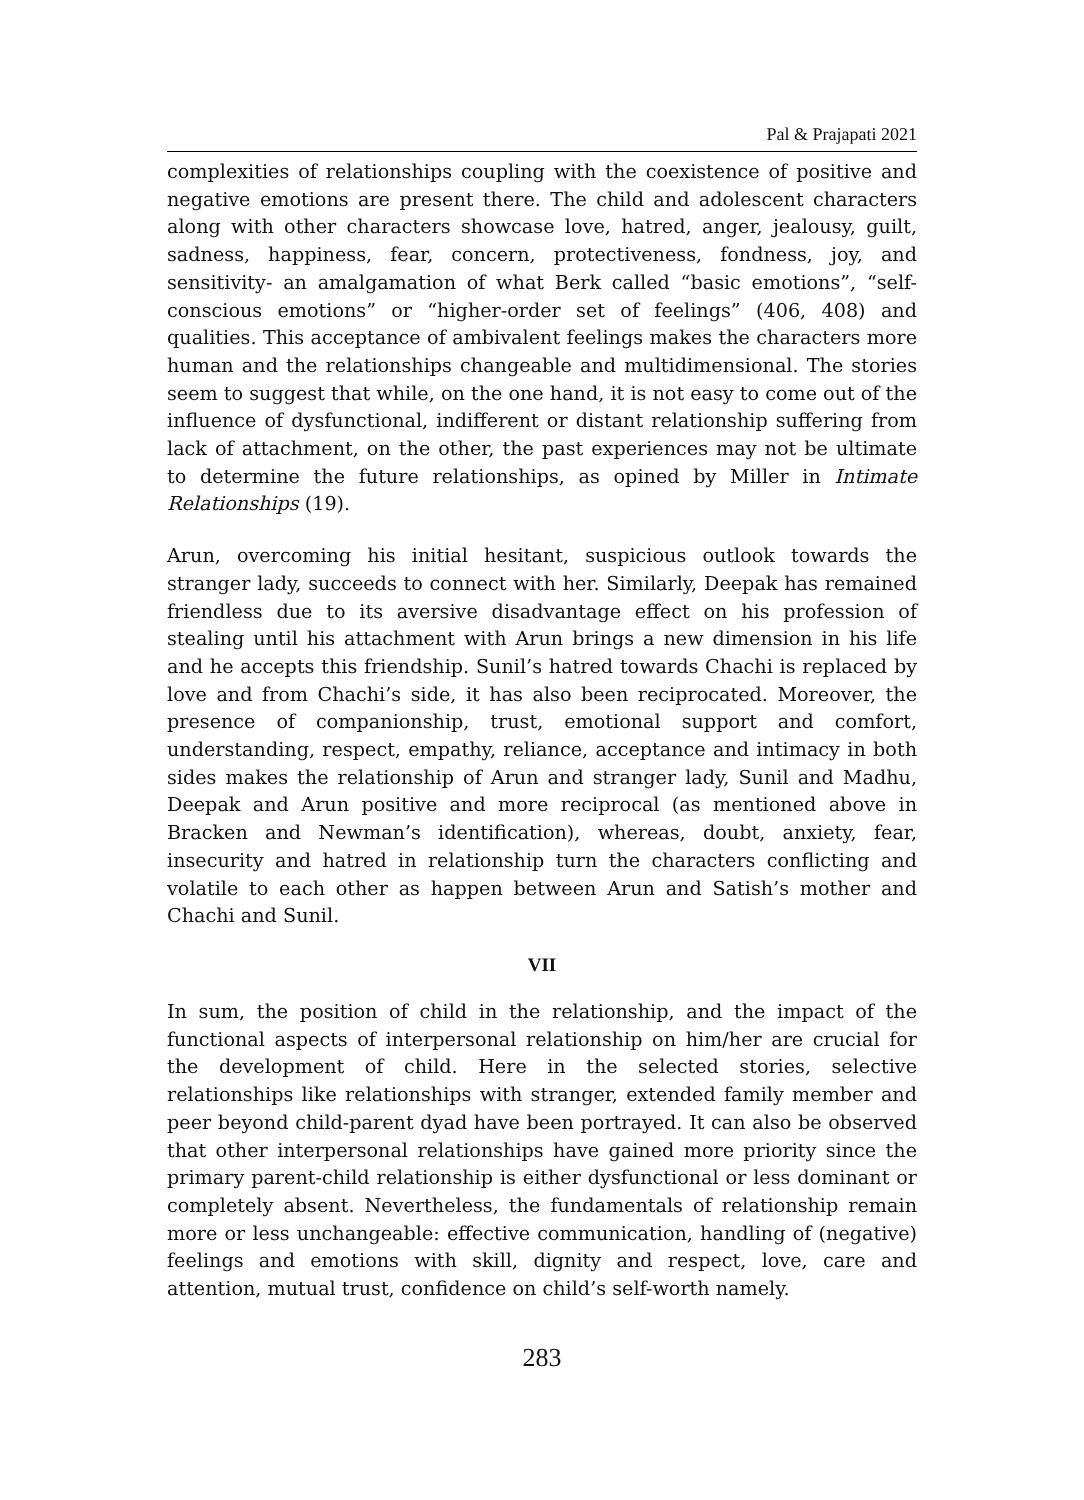Pal & Prajapati 2021
complexities of relationships coupling with the coexistence of positive and negative emotions are present there. The child and adolescent characters along with other characters showcase love, hatred, anger, jealousy, guilt, sadness, happiness, fear, concern, protectiveness, fondness, joy, and sensitivity- an amalgamation of what Berk called “basic emotions”, “self- conscious emotions” or “higher-order set of feelings” (406, 408) and qualities. This acceptance of ambivalent feelings makes the characters more human and the relationships changeable and multidimensional. The stories seem to suggest that while, on the one hand, it is not easy to come out of the influence of dysfunctional, indifferent or distant relationship suffering from lack of attachment, on the other, the past experiences may not be ultimate to determine the future relationships, as opined by Miller in Intimate Relationships (19).
Arun, overcoming his initial hesitant, suspicious outlook towards the stranger lady, succeeds to connect with her. Similarly, Deepak has remained friendless due to its aversive disadvantage effect on his profession of stealing until his attachment with Arun brings a new dimension in his life and he accepts this friendship. Sunil’s hatred towards Chachi is replaced by love and from Chachi’s side, it has also been reciprocated. Moreover, the presence of companionship, trust, emotional support and comfort, understanding, respect, empathy, reliance, acceptance and intimacy in both sides makes the relationship of Arun and stranger lady, Sunil and Madhu, Deepak and Arun positive and more reciprocal (as mentioned above in Bracken and Newman’s identification), whereas, doubt, anxiety, fear, insecurity and hatred in relationship turn the characters conflicting and volatile to each other as happen between Arun and Satish’s mother and Chachi and Sunil.
VII
In sum, the position of child in the relationship, and the impact of the functional aspects of interpersonal relationship on him/her are crucial for the development of child. Here in the selected stories, selective relationships like relationships with stranger, extended family member and peer beyond child-parent dyad have been portrayed. It can also be observed that other interpersonal relationships have gained more priority since the primary parent-child relationship is either dysfunctional or less dominant or completely absent. Nevertheless, the fundamentals of relationship remain more or less unchangeable: effective communication, handling of (negative) feelings and emotions with skill, dignity and respect, love, care and attention, mutual trust, confidence on child’s self-worth namely.
283